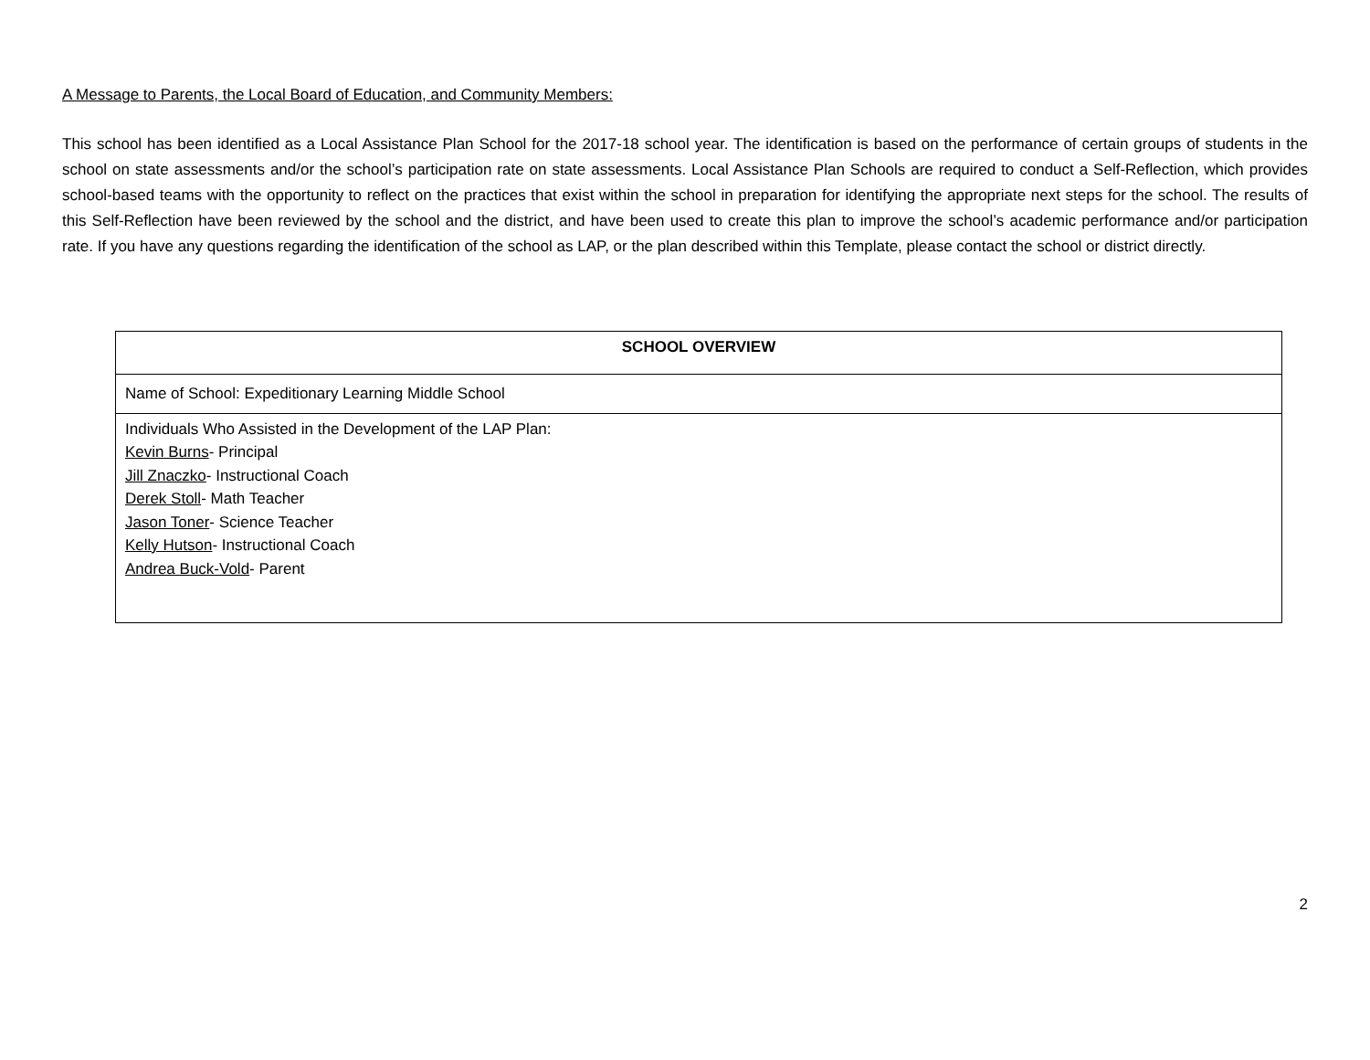A Message to Parents, the Local Board of Education, and Community Members:
This school has been identified as a Local Assistance Plan School for the 2017-18 school year. The identification is based on the performance of certain groups of students in the school on state assessments and/or the school’s participation rate on state assessments. Local Assistance Plan Schools are required to conduct a Self-Reflection, which provides school-based teams with the opportunity to reflect on the practices that exist within the school in preparation for identifying the appropriate next steps for the school. The results of this Self-Reflection have been reviewed by the school and the district, and have been used to create this plan to improve the school’s academic performance and/or participation rate. If you have any questions regarding the identification of the school as LAP, or the plan described within this Template, please contact the school or district directly.
| SCHOOL OVERVIEW |
| Name of School: Expeditionary Learning Middle School |
| Individuals Who Assisted in the Development of the LAP Plan: Kevin Burns - Principal Jill Znaczko - Instructional Coach Derek Stoll - Math Teacher Jason Toner - Science Teacher Kelly Hutson - Instructional Coach Andrea Buck-Vold - Parent |
2